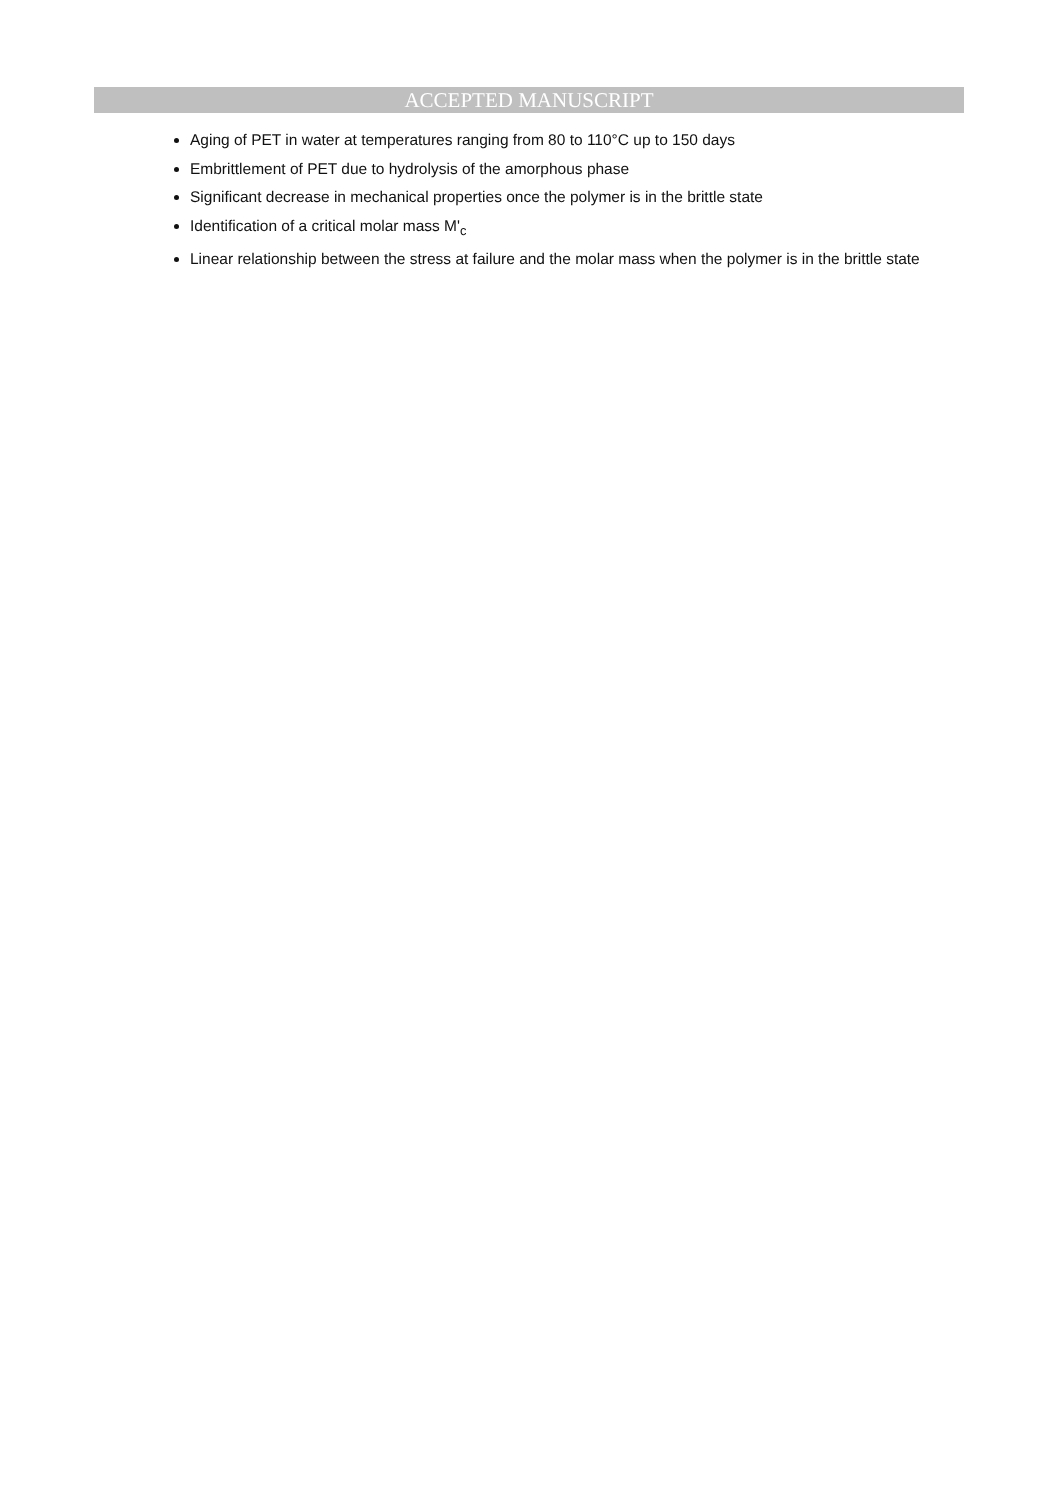ACCEPTED MANUSCRIPT
Aging of PET in water at temperatures ranging from 80 to 110°C up to 150 days
Embrittlement of PET due to hydrolysis of the amorphous phase
Significant decrease in mechanical properties once the polymer is in the brittle state
Identification of a critical molar mass M'<sub>c</sub>
Linear relationship between the stress at failure and the molar mass when the polymer is in the brittle state